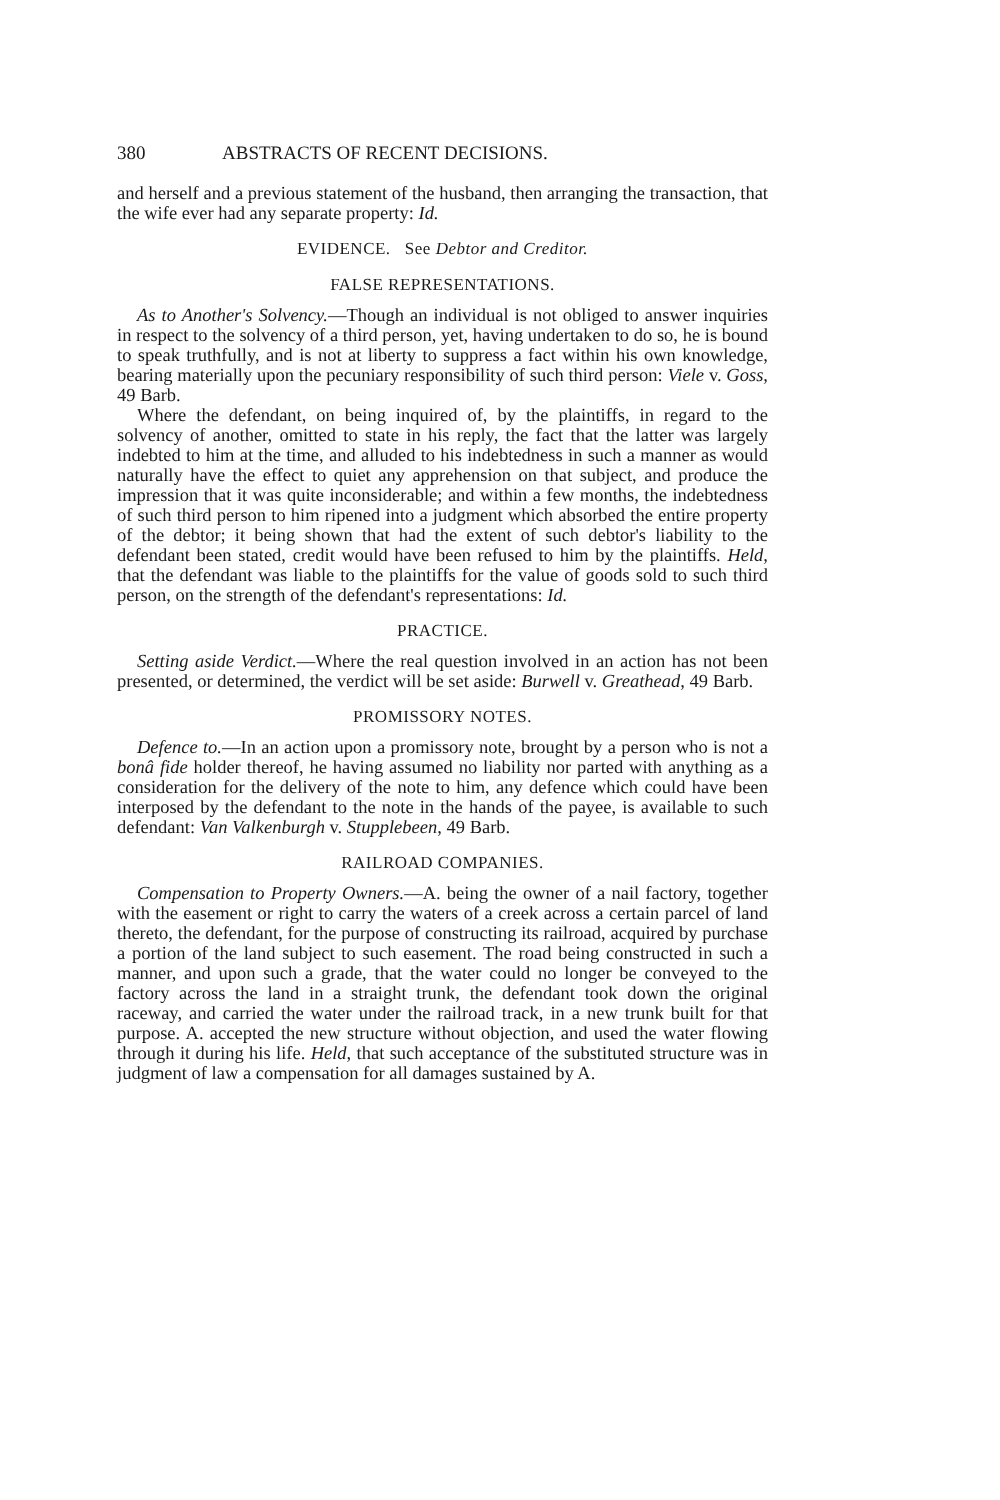380 ABSTRACTS OF RECENT DECISIONS.
and herself and a previous statement of the husband, then arranging the transaction, that the wife ever had any separate property: Id.
EVIDENCE. See Debtor and Creditor.
FALSE REPRESENTATIONS.
As to Another's Solvency.—Though an individual is not obliged to answer inquiries in respect to the solvency of a third person, yet, having undertaken to do so, he is bound to speak truthfully, and is not at liberty to suppress a fact within his own knowledge, bearing materially upon the pecuniary responsibility of such third person: Viele v. Goss, 49 Barb.
Where the defendant, on being inquired of, by the plaintiffs, in regard to the solvency of another, omitted to state in his reply, the fact that the latter was largely indebted to him at the time, and alluded to his indebtedness in such a manner as would naturally have the effect to quiet any apprehension on that subject, and produce the impression that it was quite inconsiderable; and within a few months, the indebtedness of such third person to him ripened into a judgment which absorbed the entire property of the debtor; it being shown that had the extent of such debtor's liability to the defendant been stated, credit would have been refused to him by the plaintiffs. Held, that the defendant was liable to the plaintiffs for the value of goods sold to such third person, on the strength of the defendant's representations: Id.
PRACTICE.
Setting aside Verdict.—Where the real question involved in an action has not been presented, or determined, the verdict will be set aside: Burwell v. Greathead, 49 Barb.
PROMISSORY NOTES.
Defence to.—In an action upon a promissory note, brought by a person who is not a bonâ fide holder thereof, he having assumed no liability nor parted with anything as a consideration for the delivery of the note to him, any defence which could have been interposed by the defendant to the note in the hands of the payee, is available to such defendant: Van Valkenburgh v. Stupplebeen, 49 Barb.
RAILROAD COMPANIES.
Compensation to Property Owners.—A. being the owner of a nail factory, together with the easement or right to carry the waters of a creek across a certain parcel of land thereto, the defendant, for the purpose of constructing its railroad, acquired by purchase a portion of the land subject to such easement. The road being constructed in such a manner, and upon such a grade, that the water could no longer be conveyed to the factory across the land in a straight trunk, the defendant took down the original raceway, and carried the water under the railroad track, in a new trunk built for that purpose. A. accepted the new structure without objection, and used the water flowing through it during his life. Held, that such acceptance of the substituted structure was in judgment of law a compensation for all damages sustained by A.